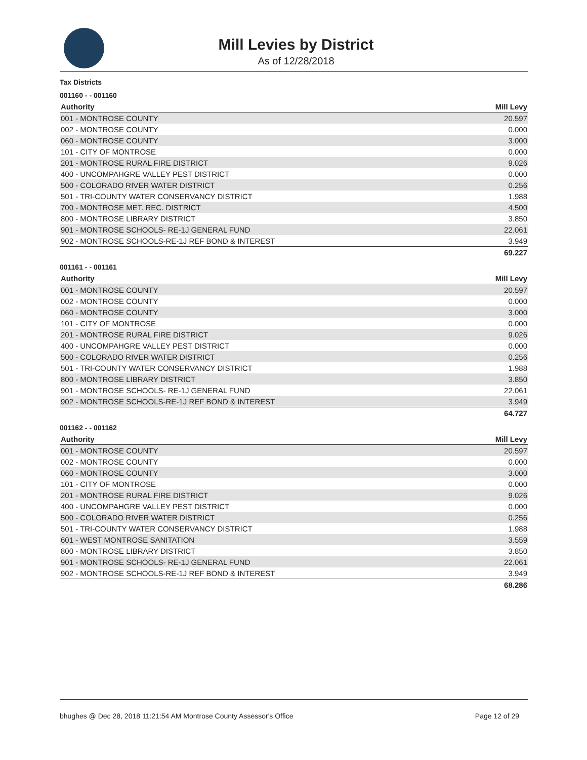Mill Levies by District
As of 12/28/2018
Tax Districts
001160 - - 001160
| Authority | Mill Levy |
| --- | --- |
| 001 - MONTROSE COUNTY | 20.597 |
| 002 - MONTROSE COUNTY | 0.000 |
| 060 - MONTROSE COUNTY | 3.000 |
| 101 - CITY OF MONTROSE | 0.000 |
| 201 - MONTROSE RURAL FIRE DISTRICT | 9.026 |
| 400 - UNCOMPAHGRE VALLEY PEST DISTRICT | 0.000 |
| 500 - COLORADO RIVER WATER DISTRICT | 0.256 |
| 501 - TRI-COUNTY WATER CONSERVANCY DISTRICT | 1.988 |
| 700 - MONTROSE MET. REC. DISTRICT | 4.500 |
| 800 - MONTROSE LIBRARY DISTRICT | 3.850 |
| 901 - MONTROSE SCHOOLS- RE-1J GENERAL FUND | 22.061 |
| 902 - MONTROSE SCHOOLS-RE-1J REF BOND & INTEREST | 3.949 |
| | 69.227 |
001161 - - 001161
| Authority | Mill Levy |
| --- | --- |
| 001 - MONTROSE COUNTY | 20.597 |
| 002 - MONTROSE COUNTY | 0.000 |
| 060 - MONTROSE COUNTY | 3.000 |
| 101 - CITY OF MONTROSE | 0.000 |
| 201 - MONTROSE RURAL FIRE DISTRICT | 9.026 |
| 400 - UNCOMPAHGRE VALLEY PEST DISTRICT | 0.000 |
| 500 - COLORADO RIVER WATER DISTRICT | 0.256 |
| 501 - TRI-COUNTY WATER CONSERVANCY DISTRICT | 1.988 |
| 800 - MONTROSE LIBRARY DISTRICT | 3.850 |
| 901 - MONTROSE SCHOOLS- RE-1J GENERAL FUND | 22.061 |
| 902 - MONTROSE SCHOOLS-RE-1J REF BOND & INTEREST | 3.949 |
| | 64.727 |
001162 - - 001162
| Authority | Mill Levy |
| --- | --- |
| 001 - MONTROSE COUNTY | 20.597 |
| 002 - MONTROSE COUNTY | 0.000 |
| 060 - MONTROSE COUNTY | 3.000 |
| 101 - CITY OF MONTROSE | 0.000 |
| 201 - MONTROSE RURAL FIRE DISTRICT | 9.026 |
| 400 - UNCOMPAHGRE VALLEY PEST DISTRICT | 0.000 |
| 500 - COLORADO RIVER WATER DISTRICT | 0.256 |
| 501 - TRI-COUNTY WATER CONSERVANCY DISTRICT | 1.988 |
| 601 - WEST MONTROSE SANITATION | 3.559 |
| 800 - MONTROSE LIBRARY DISTRICT | 3.850 |
| 901 - MONTROSE SCHOOLS- RE-1J GENERAL FUND | 22.061 |
| 902 - MONTROSE SCHOOLS-RE-1J REF BOND & INTEREST | 3.949 |
| | 68.286 |
bhughes @ Dec 28, 2018 11:21:54 AM Montrose County Assessor's Office Page 12 of 29